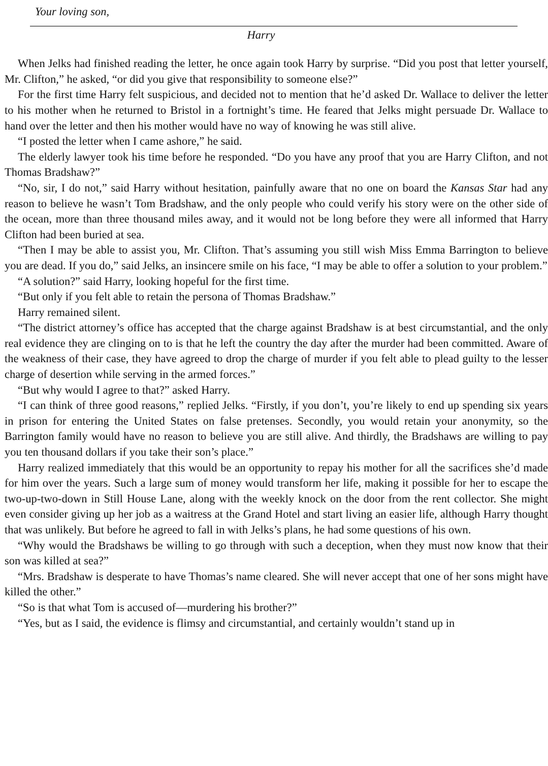Your loving son,
Harry
When Jelks had finished reading the letter, he once again took Harry by surprise. “Did you post that letter yourself, Mr. Clifton,” he asked, “or did you give that responsibility to someone else?”
For the first time Harry felt suspicious, and decided not to mention that he’d asked Dr. Wallace to deliver the letter to his mother when he returned to Bristol in a fortnight’s time. He feared that Jelks might persuade Dr. Wallace to hand over the letter and then his mother would have no way of knowing he was still alive.
“I posted the letter when I came ashore,” he said.
The elderly lawyer took his time before he responded. “Do you have any proof that you are Harry Clifton, and not Thomas Bradshaw?”
“No, sir, I do not,” said Harry without hesitation, painfully aware that no one on board the Kansas Star had any reason to believe he wasn’t Tom Bradshaw, and the only people who could verify his story were on the other side of the ocean, more than three thousand miles away, and it would not be long before they were all informed that Harry Clifton had been buried at sea.
“Then I may be able to assist you, Mr. Clifton. That’s assuming you still wish Miss Emma Barrington to believe you are dead. If you do,” said Jelks, an insincere smile on his face, “I may be able to offer a solution to your problem.”
“A solution?” said Harry, looking hopeful for the first time.
“But only if you felt able to retain the persona of Thomas Bradshaw.”
Harry remained silent.
“The district attorney’s office has accepted that the charge against Bradshaw is at best circumstantial, and the only real evidence they are clinging on to is that he left the country the day after the murder had been committed. Aware of the weakness of their case, they have agreed to drop the charge of murder if you felt able to plead guilty to the lesser charge of desertion while serving in the armed forces.”
“But why would I agree to that?” asked Harry.
“I can think of three good reasons,” replied Jelks. “Firstly, if you don’t, you’re likely to end up spending six years in prison for entering the United States on false pretenses. Secondly, you would retain your anonymity, so the Barrington family would have no reason to believe you are still alive. And thirdly, the Bradshaws are willing to pay you ten thousand dollars if you take their son’s place.”
Harry realized immediately that this would be an opportunity to repay his mother for all the sacrifices she’d made for him over the years. Such a large sum of money would transform her life, making it possible for her to escape the two-up-two-down in Still House Lane, along with the weekly knock on the door from the rent collector. She might even consider giving up her job as a waitress at the Grand Hotel and start living an easier life, although Harry thought that was unlikely. But before he agreed to fall in with Jelks’s plans, he had some questions of his own.
“Why would the Bradshaws be willing to go through with such a deception, when they must now know that their son was killed at sea?”
“Mrs. Bradshaw is desperate to have Thomas’s name cleared. She will never accept that one of her sons might have killed the other.”
“So is that what Tom is accused of—murdering his brother?”
“Yes, but as I said, the evidence is flimsy and circumstantial, and certainly wouldn’t stand up in